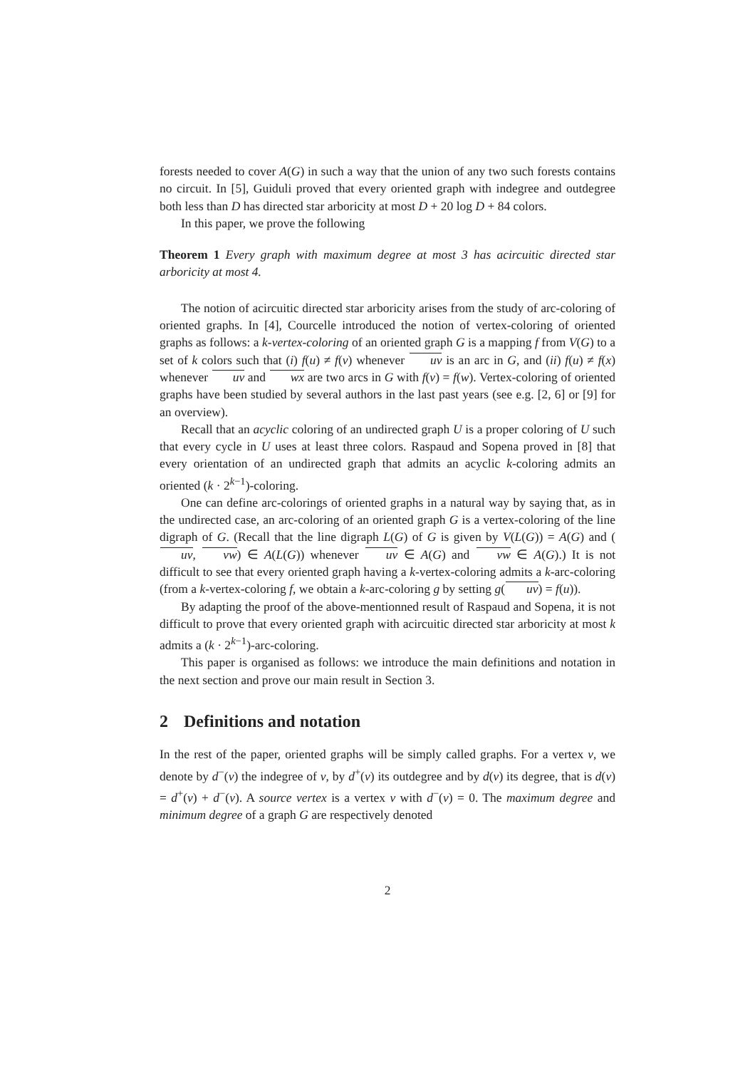forests needed to cover A(G) in such a way that the union of any two such forests contains no circuit. In [5], Guiduli proved that every oriented graph with indegree and outdegree both less than D has directed star arboricity at most D + 20 log D + 84 colors.
In this paper, we prove the following
Theorem 1 Every graph with maximum degree at most 3 has acircuitic directed star arboricity at most 4.
The notion of acircuitic directed star arboricity arises from the study of arc-coloring of oriented graphs. In [4], Courcelle introduced the notion of vertex-coloring of oriented graphs as follows: a k-vertex-coloring of an oriented graph G is a mapping f from V(G) to a set of k colors such that (i) f(u) ≠ f(v) whenever uv is an arc in G, and (ii) f(u) ≠ f(x) whenever uv and wx are two arcs in G with f(v) = f(w). Vertex-coloring of oriented graphs have been studied by several authors in the last past years (see e.g. [2, 6] or [9] for an overview).
Recall that an acyclic coloring of an undirected graph U is a proper coloring of U such that every cycle in U uses at least three colors. Raspaud and Sopena proved in [8] that every orientation of an undirected graph that admits an acyclic k-coloring admits an oriented (k · 2<sup>k−1</sup>)-coloring.
One can define arc-colorings of oriented graphs in a natural way by saying that, as in the undirected case, an arc-coloring of an oriented graph G is a vertex-coloring of the line digraph of G. (Recall that the line digraph L(G) of G is given by V(L(G)) = A(G) and (uv, vw) ∈ A(L(G)) whenever uv ∈ A(G) and vw ∈ A(G).) It is not difficult to see that every oriented graph having a k-vertex-coloring admits a k-arc-coloring (from a k-vertex-coloring f, we obtain a k-arc-coloring g by setting g(uv) = f(u)).
By adapting the proof of the above-mentionned result of Raspaud and Sopena, it is not difficult to prove that every oriented graph with acircuitic directed star arboricity at most k admits a (k · 2<sup>k−1</sup>)-arc-coloring.
This paper is organised as follows: we introduce the main definitions and notation in the next section and prove our main result in Section 3.
2 Definitions and notation
In the rest of the paper, oriented graphs will be simply called graphs. For a vertex v, we denote by d<sup>−</sup>(v) the indegree of v, by d<sup>+</sup>(v) its outdegree and by d(v) its degree, that is d(v) = d<sup>+</sup>(v) + d<sup>−</sup>(v). A source vertex is a vertex v with d<sup>−</sup>(v) = 0. The maximum degree and minimum degree of a graph G are respectively denoted
2